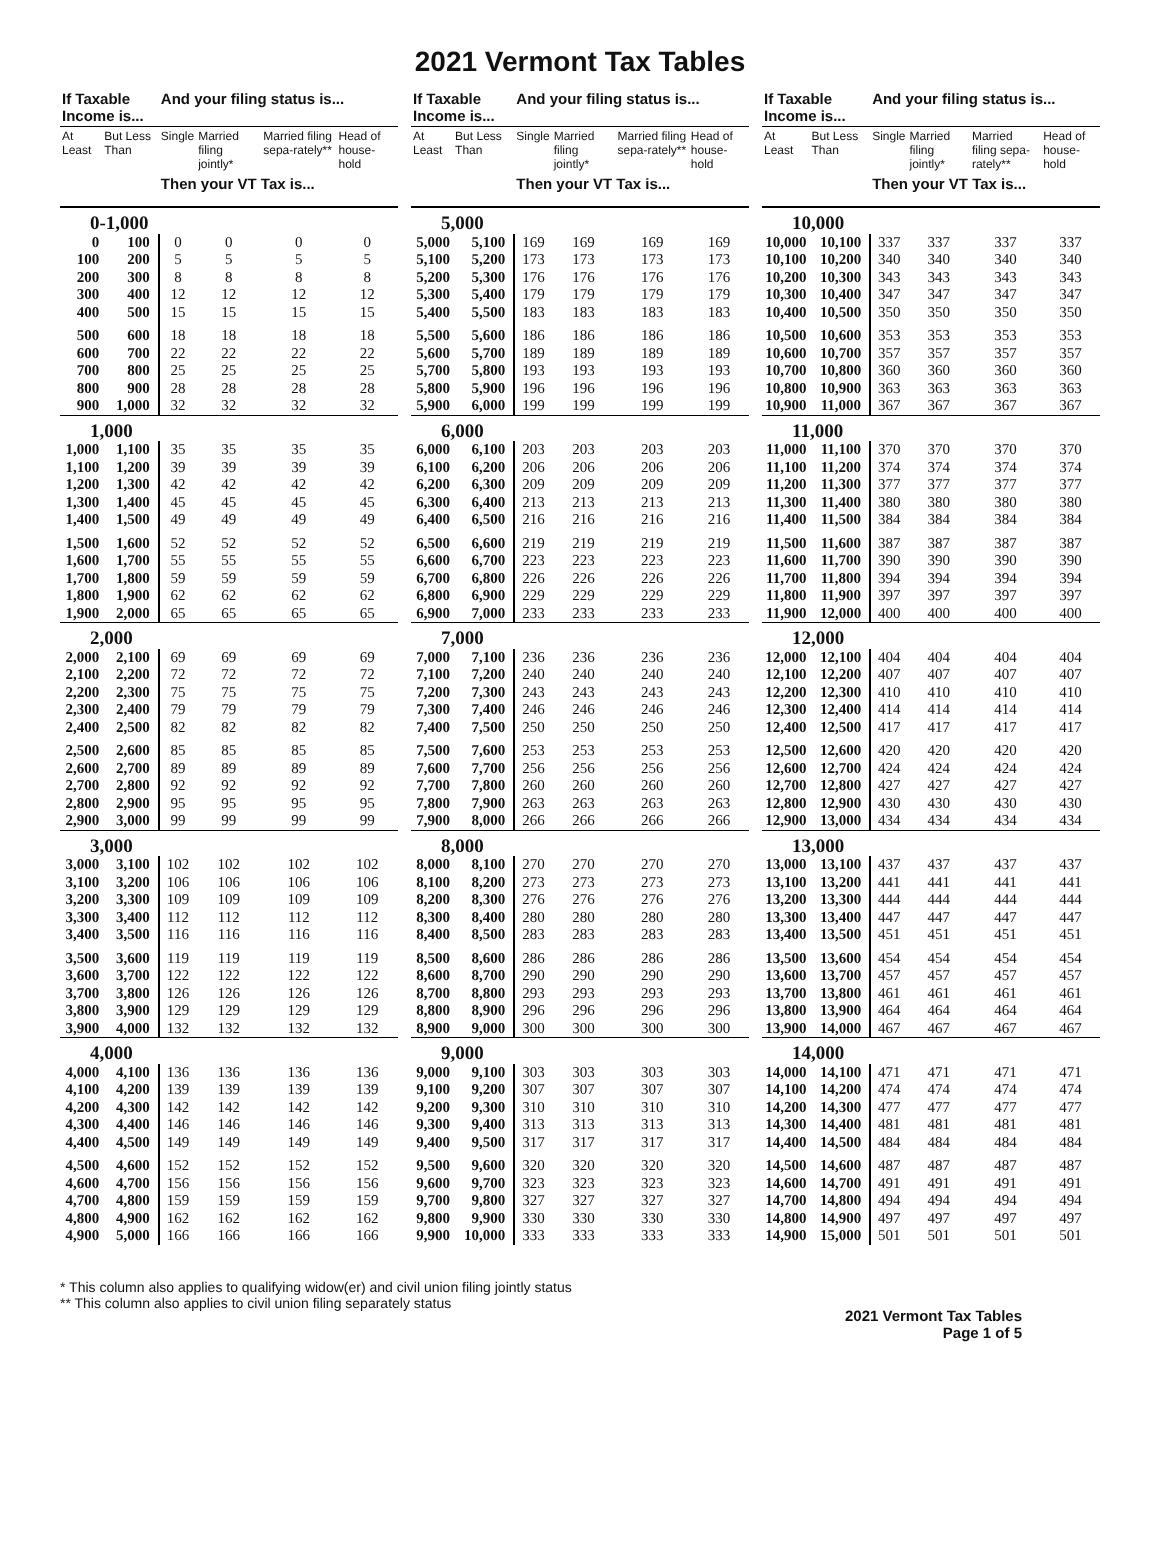2021 Vermont Tax Tables
| If Taxable Income is... | | And your filing status is... | | | |
| --- | --- | --- | --- | --- | --- |
| At Least | But Less Than | Single | Married filing jointly* | Married filing sepa-rately** | Head of house-hold |
| | | Then your VT Tax is... | | | |
| 0-1,000 | | | | | |
| 0 | 100 | 0 | 0 | 0 | 0 |
| 100 | 200 | 5 | 5 | 5 | 5 |
| 200 | 300 | 8 | 8 | 8 | 8 |
| 300 | 400 | 12 | 12 | 12 | 12 |
| 400 | 500 | 15 | 15 | 15 | 15 |
| 500 | 600 | 18 | 18 | 18 | 18 |
| 600 | 700 | 22 | 22 | 22 | 22 |
| 700 | 800 | 25 | 25 | 25 | 25 |
| 800 | 900 | 28 | 28 | 28 | 28 |
| 900 | 1,000 | 32 | 32 | 32 | 32 |
| 1,000 | | | | | |
| 1,000 | 1,100 | 35 | 35 | 35 | 35 |
| 1,100 | 1,200 | 39 | 39 | 39 | 39 |
| 1,200 | 1,300 | 42 | 42 | 42 | 42 |
| 1,300 | 1,400 | 45 | 45 | 45 | 45 |
| 1,400 | 1,500 | 49 | 49 | 49 | 49 |
| 1,500 | 1,600 | 52 | 52 | 52 | 52 |
| 1,600 | 1,700 | 55 | 55 | 55 | 55 |
| 1,700 | 1,800 | 59 | 59 | 59 | 59 |
| 1,800 | 1,900 | 62 | 62 | 62 | 62 |
| 1,900 | 2,000 | 65 | 65 | 65 | 65 |
| 2,000 | | | | | |
| 2,000 | 2,100 | 69 | 69 | 69 | 69 |
| 2,100 | 2,200 | 72 | 72 | 72 | 72 |
| 2,200 | 2,300 | 75 | 75 | 75 | 75 |
| 2,300 | 2,400 | 79 | 79 | 79 | 79 |
| 2,400 | 2,500 | 82 | 82 | 82 | 82 |
| 2,500 | 2,600 | 85 | 85 | 85 | 85 |
| 2,600 | 2,700 | 89 | 89 | 89 | 89 |
| 2,700 | 2,800 | 92 | 92 | 92 | 92 |
| 2,800 | 2,900 | 95 | 95 | 95 | 95 |
| 2,900 | 3,000 | 99 | 99 | 99 | 99 |
| 3,000 | | | | | |
| 3,000 | 3,100 | 102 | 102 | 102 | 102 |
| 3,100 | 3,200 | 106 | 106 | 106 | 106 |
| 3,200 | 3,300 | 109 | 109 | 109 | 109 |
| 3,300 | 3,400 | 112 | 112 | 112 | 112 |
| 3,400 | 3,500 | 116 | 116 | 116 | 116 |
| 3,500 | 3,600 | 119 | 119 | 119 | 119 |
| 3,600 | 3,700 | 122 | 122 | 122 | 122 |
| 3,700 | 3,800 | 126 | 126 | 126 | 126 |
| 3,800 | 3,900 | 129 | 129 | 129 | 129 |
| 3,900 | 4,000 | 132 | 132 | 132 | 132 |
| 4,000 | | | | | |
| 4,000 | 4,100 | 136 | 136 | 136 | 136 |
| 4,100 | 4,200 | 139 | 139 | 139 | 139 |
| 4,200 | 4,300 | 142 | 142 | 142 | 142 |
| 4,300 | 4,400 | 146 | 146 | 146 | 146 |
| 4,400 | 4,500 | 149 | 149 | 149 | 149 |
| 4,500 | 4,600 | 152 | 152 | 152 | 152 |
| 4,600 | 4,700 | 156 | 156 | 156 | 156 |
| 4,700 | 4,800 | 159 | 159 | 159 | 159 |
| 4,800 | 4,900 | 162 | 162 | 162 | 162 |
| 4,900 | 5,000 | 166 | 166 | 166 | 166 |
| If Taxable Income is... | | And your filing status is... | | | |
| --- | --- | --- | --- | --- | --- |
| At Least | But Less Than | Single | Married filing jointly* | Married filing sepa-rately** | Head of house-hold |
| | | Then your VT Tax is... | | | |
| 5,000 | | | | | |
| 5,000 | 5,100 | 169 | 169 | 169 | 169 |
| 5,100 | 5,200 | 173 | 173 | 173 | 173 |
| 5,200 | 5,300 | 176 | 176 | 176 | 176 |
| 5,300 | 5,400 | 179 | 179 | 179 | 179 |
| 5,400 | 5,500 | 183 | 183 | 183 | 183 |
| 5,500 | 5,600 | 186 | 186 | 186 | 186 |
| 5,600 | 5,700 | 189 | 189 | 189 | 189 |
| 5,700 | 5,800 | 193 | 193 | 193 | 193 |
| 5,800 | 5,900 | 196 | 196 | 196 | 196 |
| 5,900 | 6,000 | 199 | 199 | 199 | 199 |
| 6,000 | | | | | |
| 6,000 | 6,100 | 203 | 203 | 203 | 203 |
| 6,100 | 6,200 | 206 | 206 | 206 | 206 |
| 6,200 | 6,300 | 209 | 209 | 209 | 209 |
| 6,300 | 6,400 | 213 | 213 | 213 | 213 |
| 6,400 | 6,500 | 216 | 216 | 216 | 216 |
| 6,500 | 6,600 | 219 | 219 | 219 | 219 |
| 6,600 | 6,700 | 223 | 223 | 223 | 223 |
| 6,700 | 6,800 | 226 | 226 | 226 | 226 |
| 6,800 | 6,900 | 229 | 229 | 229 | 229 |
| 6,900 | 7,000 | 233 | 233 | 233 | 233 |
| 7,000 | | | | | |
| 7,000 | 7,100 | 236 | 236 | 236 | 236 |
| 7,100 | 7,200 | 240 | 240 | 240 | 240 |
| 7,200 | 7,300 | 243 | 243 | 243 | 243 |
| 7,300 | 7,400 | 246 | 246 | 246 | 246 |
| 7,400 | 7,500 | 250 | 250 | 250 | 250 |
| 7,500 | 7,600 | 253 | 253 | 253 | 253 |
| 7,600 | 7,700 | 256 | 256 | 256 | 256 |
| 7,700 | 7,800 | 260 | 260 | 260 | 260 |
| 7,800 | 7,900 | 263 | 263 | 263 | 263 |
| 7,900 | 8,000 | 266 | 266 | 266 | 266 |
| 8,000 | | | | | |
| 8,000 | 8,100 | 270 | 270 | 270 | 270 |
| 8,100 | 8,200 | 273 | 273 | 273 | 273 |
| 8,200 | 8,300 | 276 | 276 | 276 | 276 |
| 8,300 | 8,400 | 280 | 280 | 280 | 280 |
| 8,400 | 8,500 | 283 | 283 | 283 | 283 |
| 8,500 | 8,600 | 286 | 286 | 286 | 286 |
| 8,600 | 8,700 | 290 | 290 | 290 | 290 |
| 8,700 | 8,800 | 293 | 293 | 293 | 293 |
| 8,800 | 8,900 | 296 | 296 | 296 | 296 |
| 8,900 | 9,000 | 300 | 300 | 300 | 300 |
| 9,000 | | | | | |
| 9,000 | 9,100 | 303 | 303 | 303 | 303 |
| 9,100 | 9,200 | 307 | 307 | 307 | 307 |
| 9,200 | 9,300 | 310 | 310 | 310 | 310 |
| 9,300 | 9,400 | 313 | 313 | 313 | 313 |
| 9,400 | 9,500 | 317 | 317 | 317 | 317 |
| 9,500 | 9,600 | 320 | 320 | 320 | 320 |
| 9,600 | 9,700 | 323 | 323 | 323 | 323 |
| 9,700 | 9,800 | 327 | 327 | 327 | 327 |
| 9,800 | 9,900 | 330 | 330 | 330 | 330 |
| 9,900 | 10,000 | 333 | 333 | 333 | 333 |
| If Taxable Income is... | | And your filing status is... | | | |
| --- | --- | --- | --- | --- | --- |
| At Least | But Less Than | Single | Married filing jointly* | Married filing sepa-rately** | Head of house-hold |
| | | Then your VT Tax is... | | | |
| 10,000 | | | | | |
| 10,000 | 10,100 | 337 | 337 | 337 | 337 |
| 10,100 | 10,200 | 340 | 340 | 340 | 340 |
| 10,200 | 10,300 | 343 | 343 | 343 | 343 |
| 10,300 | 10,400 | 347 | 347 | 347 | 347 |
| 10,400 | 10,500 | 350 | 350 | 350 | 350 |
| 10,500 | 10,600 | 353 | 353 | 353 | 353 |
| 10,600 | 10,700 | 357 | 357 | 357 | 357 |
| 10,700 | 10,800 | 360 | 360 | 360 | 360 |
| 10,800 | 10,900 | 363 | 363 | 363 | 363 |
| 10,900 | 11,000 | 367 | 367 | 367 | 367 |
| 11,000 | | | | | |
| 11,000 | 11,100 | 370 | 370 | 370 | 370 |
| 11,100 | 11,200 | 374 | 374 | 374 | 374 |
| 11,200 | 11,300 | 377 | 377 | 377 | 377 |
| 11,300 | 11,400 | 380 | 380 | 380 | 380 |
| 11,400 | 11,500 | 384 | 384 | 384 | 384 |
| 11,500 | 11,600 | 387 | 387 | 387 | 387 |
| 11,600 | 11,700 | 390 | 390 | 390 | 390 |
| 11,700 | 11,800 | 394 | 394 | 394 | 394 |
| 11,800 | 11,900 | 397 | 397 | 397 | 397 |
| 11,900 | 12,000 | 400 | 400 | 400 | 400 |
| 12,000 | | | | | |
| 12,000 | 12,100 | 404 | 404 | 404 | 404 |
| 12,100 | 12,200 | 407 | 407 | 407 | 407 |
| 12,200 | 12,300 | 410 | 410 | 410 | 410 |
| 12,300 | 12,400 | 414 | 414 | 414 | 414 |
| 12,400 | 12,500 | 417 | 417 | 417 | 417 |
| 12,500 | 12,600 | 420 | 420 | 420 | 420 |
| 12,600 | 12,700 | 424 | 424 | 424 | 424 |
| 12,700 | 12,800 | 427 | 427 | 427 | 427 |
| 12,800 | 12,900 | 430 | 430 | 430 | 430 |
| 12,900 | 13,000 | 434 | 434 | 434 | 434 |
| 13,000 | | | | | |
| 13,000 | 13,100 | 437 | 437 | 437 | 437 |
| 13,100 | 13,200 | 441 | 441 | 441 | 441 |
| 13,200 | 13,300 | 444 | 444 | 444 | 444 |
| 13,300 | 13,400 | 447 | 447 | 447 | 447 |
| 13,400 | 13,500 | 451 | 451 | 451 | 451 |
| 13,500 | 13,600 | 454 | 454 | 454 | 454 |
| 13,600 | 13,700 | 457 | 457 | 457 | 457 |
| 13,700 | 13,800 | 461 | 461 | 461 | 461 |
| 13,800 | 13,900 | 464 | 464 | 464 | 464 |
| 13,900 | 14,000 | 467 | 467 | 467 | 467 |
| 14,000 | | | | | |
| 14,000 | 14,100 | 471 | 471 | 471 | 471 |
| 14,100 | 14,200 | 474 | 474 | 474 | 474 |
| 14,200 | 14,300 | 477 | 477 | 477 | 477 |
| 14,300 | 14,400 | 481 | 481 | 481 | 481 |
| 14,400 | 14,500 | 484 | 484 | 484 | 484 |
| 14,500 | 14,600 | 487 | 487 | 487 | 487 |
| 14,600 | 14,700 | 491 | 491 | 491 | 491 |
| 14,700 | 14,800 | 494 | 494 | 494 | 494 |
| 14,800 | 14,900 | 497 | 497 | 497 | 497 |
| 14,900 | 15,000 | 501 | 501 | 501 | 501 |
* This column also applies to qualifying widow(er) and civil union filing jointly status
** This column also applies to civil union filing separately status
2021 Vermont Tax Tables
Page 1 of 5